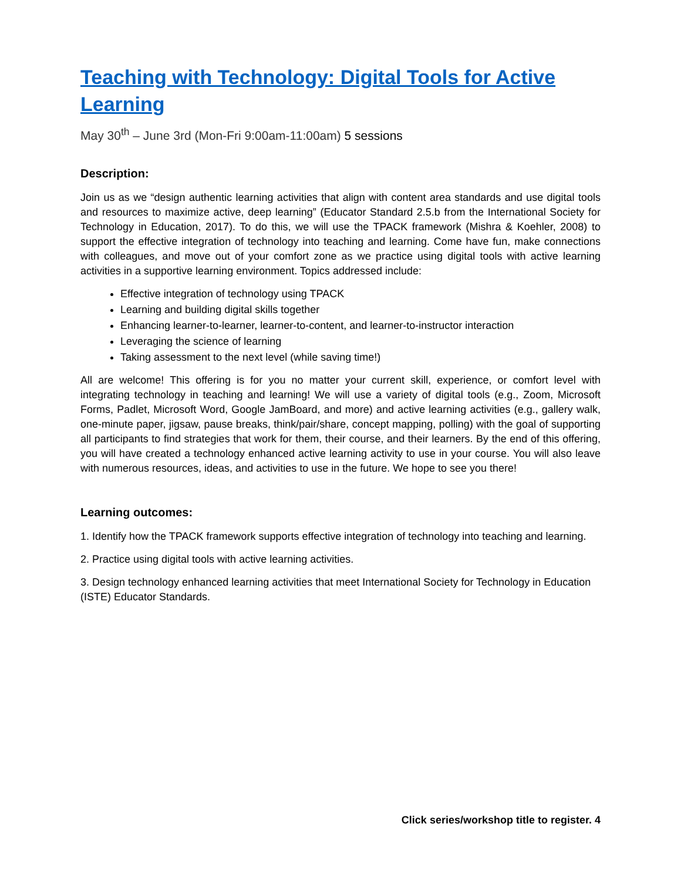Teaching with Technology: Digital Tools for Active Learning
May 30<sup>th</sup> – June 3rd (Mon-Fri 9:00am-11:00am) 5 sessions
Description:
Join us as we “design authentic learning activities that align with content area standards and use digital tools and resources to maximize active, deep learning” (Educator Standard 2.5.b from the International Society for Technology in Education, 2017). To do this, we will use the TPACK framework (Mishra & Koehler, 2008) to support the effective integration of technology into teaching and learning. Come have fun, make connections with colleagues, and move out of your comfort zone as we practice using digital tools with active learning activities in a supportive learning environment. Topics addressed include:
Effective integration of technology using TPACK
Learning and building digital skills together
Enhancing learner-to-learner, learner-to-content, and learner-to-instructor interaction
Leveraging the science of learning
Taking assessment to the next level (while saving time!)
All are welcome! This offering is for you no matter your current skill, experience, or comfort level with integrating technology in teaching and learning! We will use a variety of digital tools (e.g., Zoom, Microsoft Forms, Padlet, Microsoft Word, Google JamBoard, and more) and active learning activities (e.g., gallery walk, one-minute paper, jigsaw, pause breaks, think/pair/share, concept mapping, polling) with the goal of supporting all participants to find strategies that work for them, their course, and their learners. By the end of this offering, you will have created a technology enhanced active learning activity to use in your course. You will also leave with numerous resources, ideas, and activities to use in the future. We hope to see you there!
Learning outcomes:
1. Identify how the TPACK framework supports effective integration of technology into teaching and learning.
2. Practice using digital tools with active learning activities.
3. Design technology enhanced learning activities that meet International Society for Technology in Education (ISTE) Educator Standards.
Click series/workshop title to register. 4